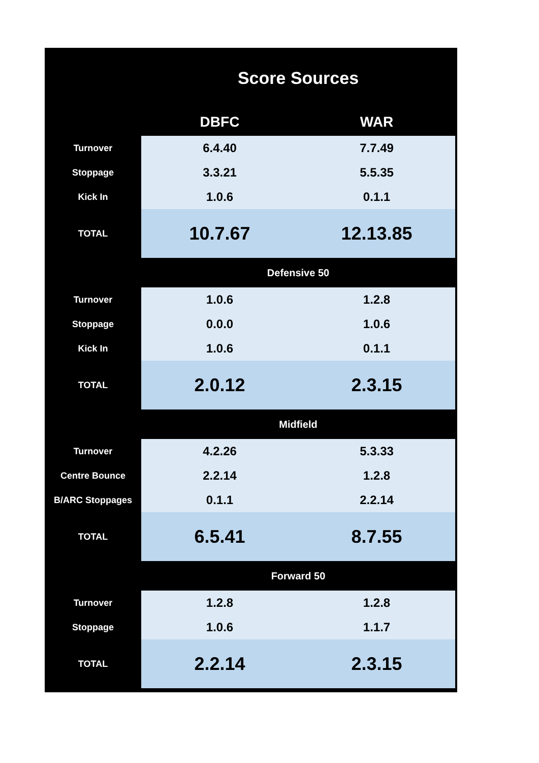| Score Sources | | |
| --- | --- | --- |
| | DBFC | WAR |
| Turnover | 6.4.40 | 7.7.49 |
| Stoppage | 3.3.21 | 5.5.35 |
| Kick In | 1.0.6 | 0.1.1 |
| TOTAL | 10.7.67 | 12.13.85 |
| | Defensive 50 | |
| Turnover | 1.0.6 | 1.2.8 |
| Stoppage | 0.0.0 | 1.0.6 |
| Kick In | 1.0.6 | 0.1.1 |
| TOTAL | 2.0.12 | 2.3.15 |
| | Midfield | |
| Turnover | 4.2.26 | 5.3.33 |
| Centre Bounce | 2.2.14 | 1.2.8 |
| B/ARC Stoppages | 0.1.1 | 2.2.14 |
| TOTAL | 6.5.41 | 8.7.55 |
| | Forward 50 | |
| Turnover | 1.2.8 | 1.2.8 |
| Stoppage | 1.0.6 | 1.1.7 |
| TOTAL | 2.2.14 | 2.3.15 |